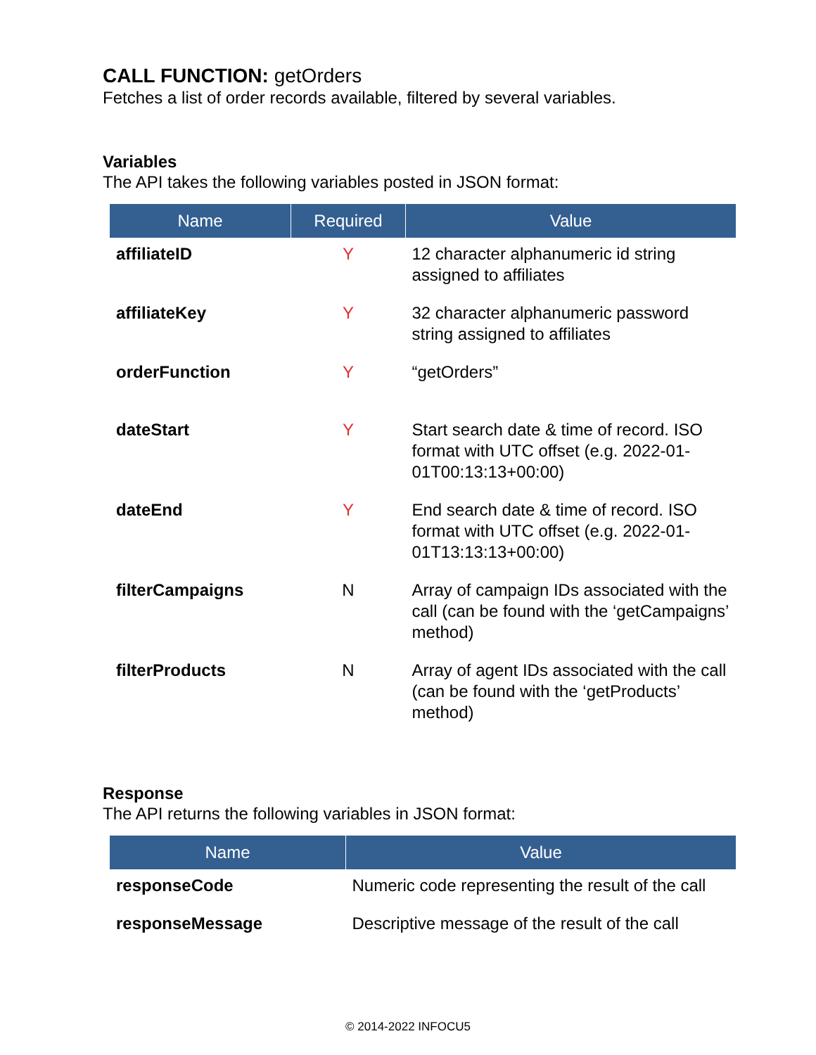CALL FUNCTION: getOrders
Fetches a list of order records available, filtered by several variables.
Variables
The API takes the following variables posted in JSON format:
| Name | Required | Value |
| --- | --- | --- |
| affiliateID | Y | 12 character alphanumeric id string assigned to affiliates |
| affiliateKey | Y | 32 character alphanumeric password string assigned to affiliates |
| orderFunction | Y | “getOrders” |
| dateStart | Y | Start search date & time of record. ISO format with UTC offset (e.g. 2022-01-01T00:13:13+00:00) |
| dateEnd | Y | End search date & time of record. ISO format with UTC offset (e.g. 2022-01-01T13:13:13+00:00) |
| filterCampaigns | N | Array of campaign IDs associated with the call (can be found with the ‘getCampaigns’ method) |
| filterProducts | N | Array of agent IDs associated with the call (can be found with the ‘getProducts’ method) |
Response
The API returns the following variables in JSON format:
| Name | Value |
| --- | --- |
| responseCode | Numeric code representing the result of the call |
| responseMessage | Descriptive message of the result of the call |
© 2014-2022 INFOCU5